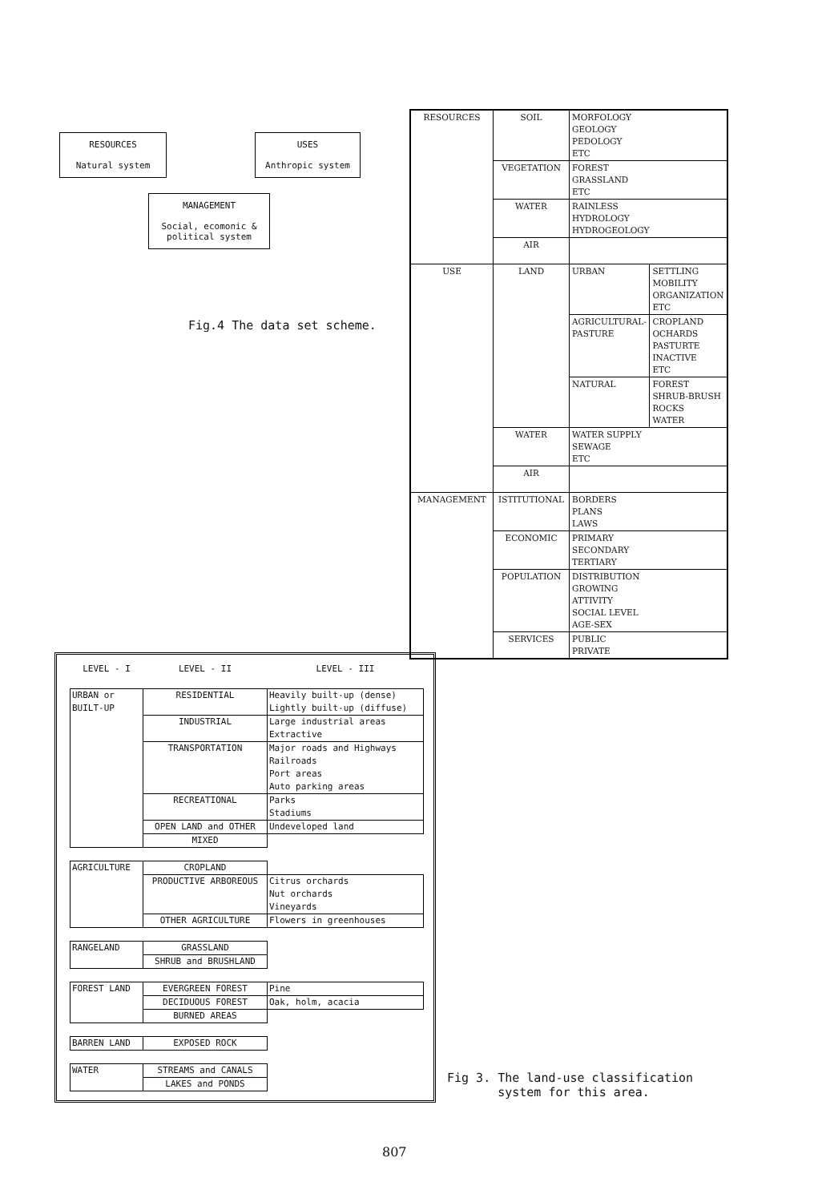RESOURCES
Natural system
USES
Anthropic system
MANAGEMENT
Social, ecomonic &
political system
Fig.4 The data set scheme.
| RESOURCES | SOIL | MORFOLOGY GEOLOGY PEDOLOGY ETC | |
| | VEGETATION | FOREST GRASSLAND ETC | |
| | WATER | RAINLESS HYDROLOGY HYDROGEOLOGY | |
| | AIR | | |
| USE | LAND | URBAN | SETTLING MOBILITY ORGANIZATION ETC |
| | | AGRICULTURAL- PASTURE | CROPLAND OCHARDS PASTURTE INACTIVE ETC |
| | | NATURAL | FOREST SHRUB-BRUSH ROCKS WATER |
| | WATER | WATER SUPPLY SEWAGE ETC | |
| | AIR | | |
| MANAGEMENT | ISTITUTIONAL | BORDERS PLANS LAWS | |
| | ECONOMIC | PRIMARY SECONDARY TERTIARY | |
| | POPULATION | DISTRIBUTION GROWING ATTIVITY SOCIAL LEVEL AGE-SEX | |
| | SERVICES | PUBLIC PRIVATE | |
| LEVEL - I | LEVEL - II | LEVEL - III |
| URBAN or BUILT-UP | RESIDENTIAL | Heavily built-up (dense) Lightly built-up (diffuse) |
| | INDUSTRIAL | Large industrial areas Extractive |
| | TRANSPORTATION | Major roads and Highways Railroads Port areas Auto parking areas |
| | RECREATIONAL | Parks Stadiums |
| | OPEN LAND and OTHER | Undeveloped land |
| | MIXED | |
| AGRICULTURE | CROPLAND | |
| | PRODUCTIVE ARBOREOUS | Citrus orchards Nut orchards Vineyards |
| | OTHER AGRICULTURE | Flowers in greenhouses |
| RANGELAND | GRASSLAND | |
| | SHRUB and BRUSHLAND | |
| FOREST LAND | EVERGREEN FOREST | Pine |
| | DECIDUOUS FOREST | Oak, holm, acacia |
| | BURNED AREAS | |
| BARREN LAND | EXPOSED ROCK | |
| WATER | STREAMS and CANALS | |
| | LAKES and PONDS | |
Fig 3. The land-use classification
system for this area.
807